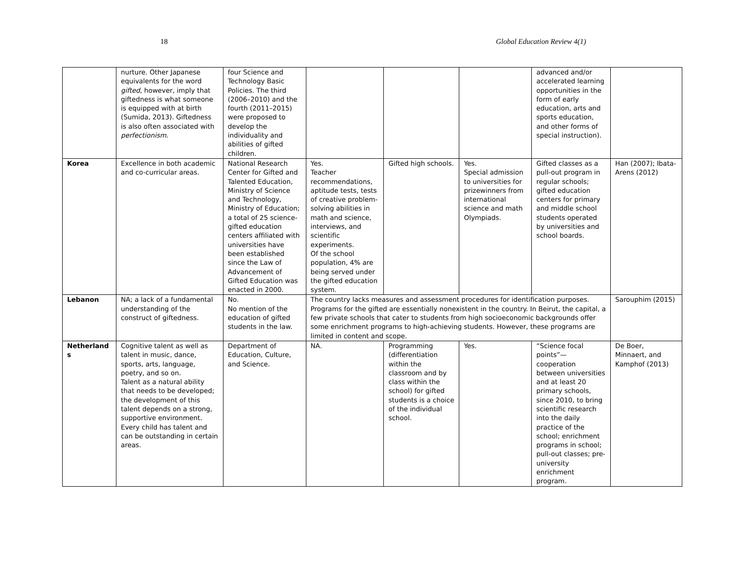18 Global Education Review 4(1)
| | nurture. Other Japanese equivalents for the word gifted , however, imply that giftedness is what someone is equipped with at birth (Sumida, 2013). Giftedness is also often associated with perfectionism . | four Science and Technology Basic Policies. The third (2006–2010) and the fourth (2011–2015) were proposed to develop the individuality and abilities of gifted children. | | | | advanced and/or accelerated learning opportunities in the form of early education, arts and sports education, and other forms of special instruction). | |
| Korea | Excellence in both academic and co-curricular areas. | National Research Center for Gifted and Talented Education, Ministry of Science and Technology, Ministry of Education; a total of 25 science-gifted education centers affiliated with universities have been established since the Law of Advancement of Gifted Education was enacted in 2000. | Yes. Teacher recommendations, aptitude tests, tests of creative problem-solving abilities in math and science, interviews, and scientific experiments. Of the school population, 4% are being served under the gifted education system. | Gifted high schools. | Yes. Special admission to universities for prizewinners from international science and math Olympiads. | Gifted classes as a pull-out program in regular schools; gifted education centers for primary and middle school students operated by universities and school boards. | Han (2007); Ibata-Arens (2012) |
| Lebanon | NA; a lack of a fundamental understanding of the construct of giftedness. | No. No mention of the education of gifted students in the law. | The country lacks measures and assessment procedures for identification purposes. Programs for the gifted are essentially nonexistent in the country. In Beirut, the capital, a few private schools that cater to students from high socioeconomic backgrounds offer some enrichment programs to high-achieving students. However, these programs are limited in content and scope. | | | | Sarouphim (2015) |
| Netherland s | Cognitive talent as well as talent in music, dance, sports, arts, language, poetry, and so on. Talent as a natural ability that needs to be developed; the development of this talent depends on a strong, supportive environment. Every child has talent and can be outstanding in certain areas. | Department of Education, Culture, and Science. | NA. | Programming (differentiation within the classroom and by class within the school) for gifted students is a choice of the individual school. | Yes. | “Science focal points”—cooperation between universities and at least 20 primary schools, since 2010, to bring scientific research into the daily practice of the school; enrichment programs in school; pull-out classes; pre-university enrichment program. | De Boer, Minnaert, and Kamphof (2013) |